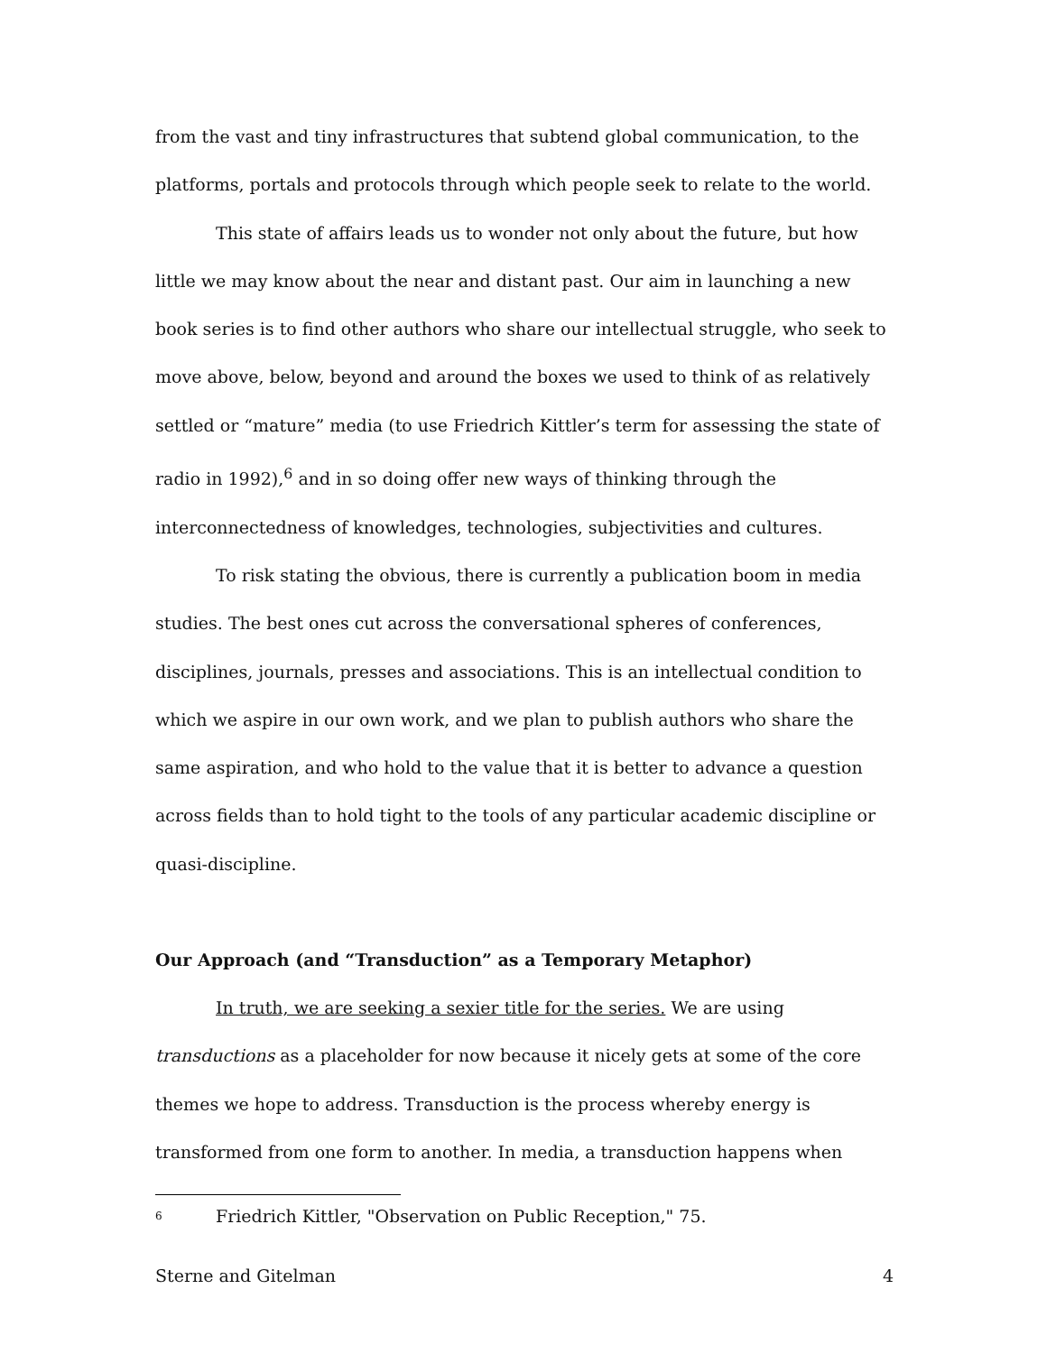from the vast and tiny infrastructures that subtend global communication, to the platforms, portals and protocols through which people seek to relate to the world.
This state of affairs leads us to wonder not only about the future, but how little we may know about the near and distant past. Our aim in launching a new book series is to find other authors who share our intellectual struggle, who seek to move above, below, beyond and around the boxes we used to think of as relatively settled or “mature” media (to use Friedrich Kittler’s term for assessing the state of radio in 1992),<sup>6</sup> and in so doing offer new ways of thinking through the interconnectedness of knowledges, technologies, subjectivities and cultures.
To risk stating the obvious, there is currently a publication boom in media studies. The best ones cut across the conversational spheres of conferences, disciplines, journals, presses and associations. This is an intellectual condition to which we aspire in our own work, and we plan to publish authors who share the same aspiration, and who hold to the value that it is better to advance a question across fields than to hold tight to the tools of any particular academic discipline or quasi-discipline.
Our Approach (and “Transduction” as a Temporary Metaphor)
In truth, we are seeking a sexier title for the series. We are using transductions as a placeholder for now because it nicely gets at some of the core themes we hope to address. Transduction is the process whereby energy is transformed from one form to another. In media, a transduction happens when
<sup>6</sup> Friedrich Kittler, "Observation on Public Reception," 75.
Sterne and Gitelman 4